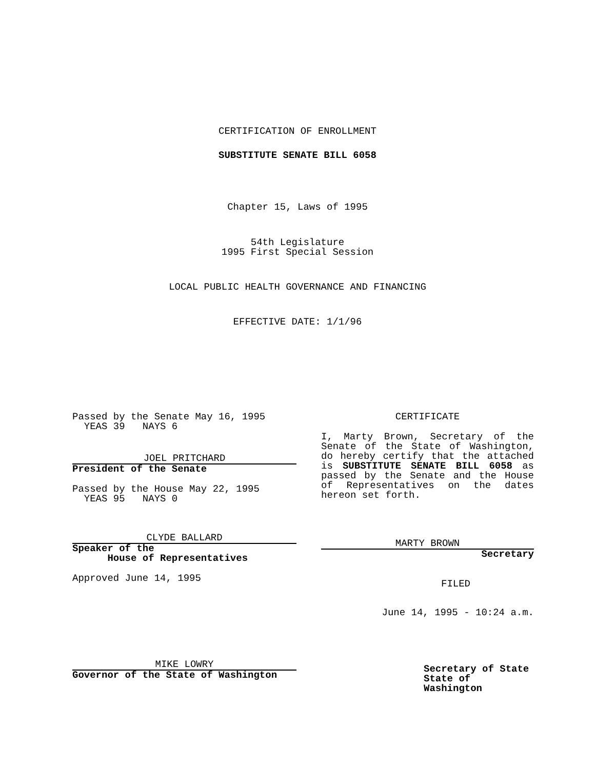CERTIFICATION OF ENROLLMENT
SUBSTITUTE SENATE BILL 6058
Chapter 15, Laws of 1995
54th Legislature
1995 First Special Session
LOCAL PUBLIC HEALTH GOVERNANCE AND FINANCING
EFFECTIVE DATE: 1/1/96
Passed by the Senate May 16, 1995
YEAS 39 NAYS 6
JOEL PRITCHARD
President of the Senate
Passed by the House May 22, 1995
YEAS 95 NAYS 0
CLYDE BALLARD
Speaker of the
House of Representatives
Approved June 14, 1995
MIKE LOWRY
Governor of the State of Washington
CERTIFICATE
I, Marty Brown, Secretary of the Senate of the State of Washington, do hereby certify that the attached is SUBSTITUTE SENATE BILL 6058 as passed by the Senate and the House of Representatives on the dates hereon set forth.
MARTY BROWN
Secretary
FILED
June 14, 1995 - 10:24 a.m.
Secretary of State
State of Washington